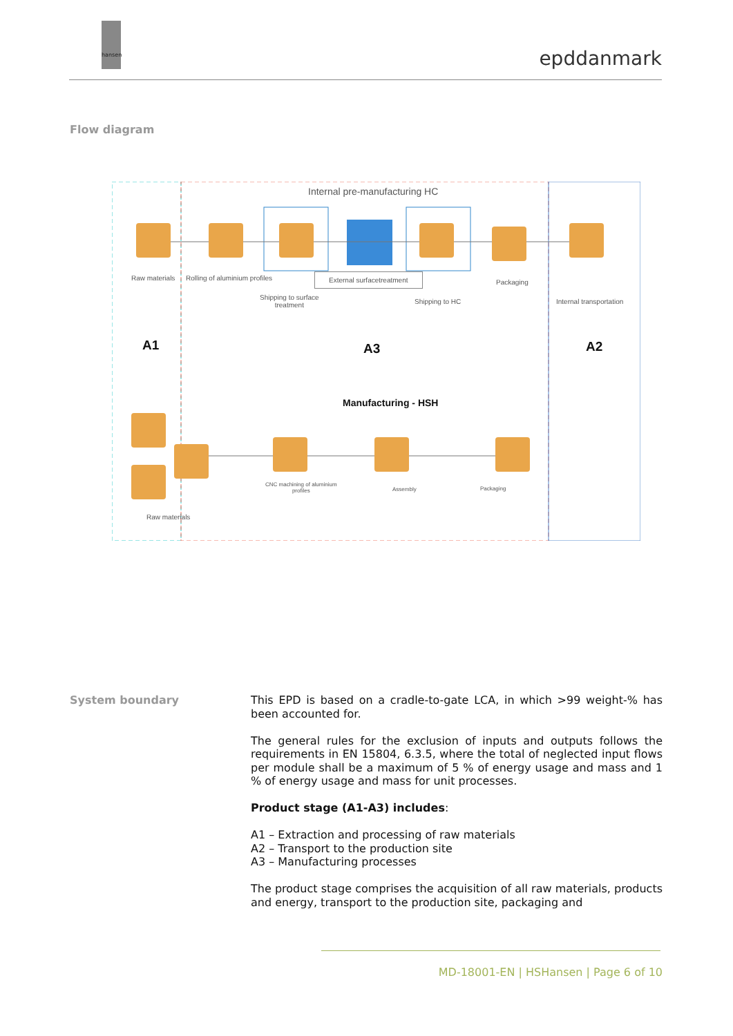hansen
epddanmark
Flow diagram
Internal pre-manufacturing HC
Raw materials Rolling of aluminium profiles External surfacetreatment
Shipping to surface
treatment
Shipping to HC
Packaging
Internal transportation
A1 A3 A2
Manufacturing - HSH
Raw materials
CNC machining of aluminium
profiles
Assembly Packaging
System boundary
This EPD is based on a cradle-to-gate LCA, in which >99 weight-% has been accounted for.
The general rules for the exclusion of inputs and outputs follows the requirements in EN 15804, 6.3.5, where the total of neglected input flows per module shall be a maximum of 5 % of energy usage and mass and 1 % of energy usage and mass for unit processes.
Product stage (A1-A3) includes:
A1 – Extraction and processing of raw materials
A2 – Transport to the production site
A3 – Manufacturing processes
The product stage comprises the acquisition of all raw materials, products and energy, transport to the production site, packaging and
MD-18001-EN | HSHansen | Page 6 of 10